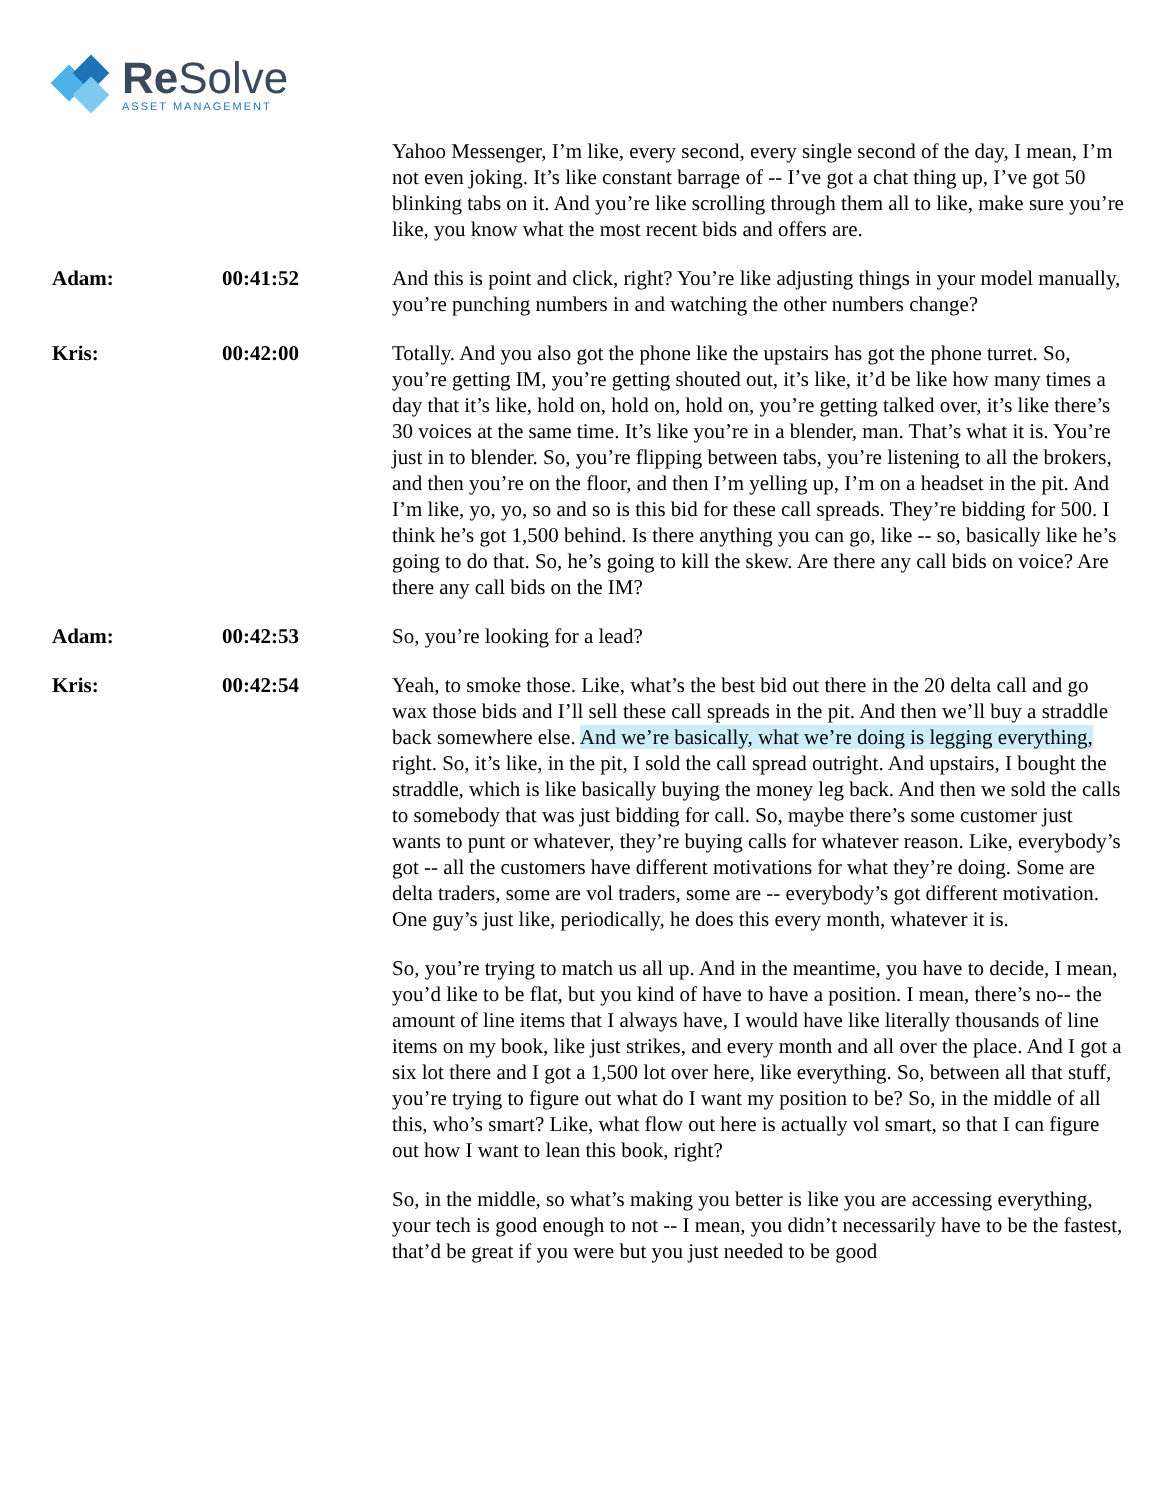Re Solve
ASSET MANAGEMENT
Yahoo Messenger, I’m like, every second, every single second of the day, I mean, I’m not even joking. It’s like constant barrage of -- I’ve got a chat thing up, I’ve got 50 blinking tabs on it. And you’re like scrolling through them all to like, make sure you’re like, you know what the most recent bids and offers are.
Adam: 00:41:52 And this is point and click, right? You’re like adjusting things in your model manually, you’re punching numbers in and watching the other numbers change?
Kris: 00:42:00 Totally. And you also got the phone like the upstairs has got the phone turret. So, you’re getting IM, you’re getting shouted out, it’s like, it’d be like how many times a day that it’s like, hold on, hold on, hold on, you’re getting talked over, it’s like there’s 30 voices at the same time. It’s like you’re in a blender, man. That’s what it is. You’re just in to blender. So, you’re flipping between tabs, you’re listening to all the brokers, and then you’re on the floor, and then I’m yelling up, I’m on a headset in the pit. And I’m like, yo, yo, so and so is this bid for these call spreads. They’re bidding for 500. I think he’s got 1,500 behind. Is there anything you can go, like -- so, basically like he’s going to do that. So, he’s going to kill the skew. Are there any call bids on voice? Are there any call bids on the IM?
Adam: 00:42:53 So, you’re looking for a lead?
Kris: 00:42:54 Yeah, to smoke those. Like, what’s the best bid out there in the 20 delta call and go wax those bids and I’ll sell these call spreads in the pit. And then we’ll buy a straddle back somewhere else. And we’re basically, what we’re doing is legging everything, right. So, it’s like, in the pit, I sold the call spread outright. And upstairs, I bought the straddle, which is like basically buying the money leg back. And then we sold the calls to somebody that was just bidding for call. So, maybe there’s some customer just wants to punt or whatever, they’re buying calls for whatever reason. Like, everybody’s got -- all the customers have different motivations for what they’re doing. Some are delta traders, some are vol traders, some are -- everybody’s got different motivation. One guy’s just like, periodically, he does this every month, whatever it is.
So, you’re trying to match us all up. And in the meantime, you have to decide, I mean, you’d like to be flat, but you kind of have to have a position. I mean, there’s no-- the amount of line items that I always have, I would have like literally thousands of line items on my book, like just strikes, and every month and all over the place. And I got a six lot there and I got a 1,500 lot over here, like everything. So, between all that stuff, you’re trying to figure out what do I want my position to be? So, in the middle of all this, who’s smart? Like, what flow out here is actually vol smart, so that I can figure out how I want to lean this book, right?
So, in the middle, so what’s making you better is like you are accessing everything, your tech is good enough to not -- I mean, you didn’t necessarily have to be the fastest, that’d be great if you were but you just needed to be good